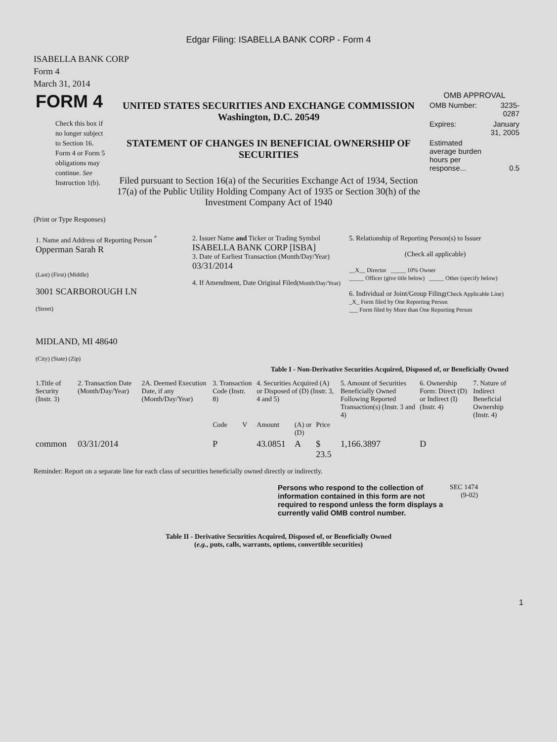Edgar Filing: ISABELLA BANK CORP - Form 4
ISABELLA BANK CORP
Form 4
March 31, 2014
| FORM 4 Check this box if no longer subject to Section 16. Form 4 or Form 5 obligations may continue. See Instruction 1(b). | UNITED STATES SECURITIES AND EXCHANGE COMMISSION Washington, D.C. 20549 STATEMENT OF CHANGES IN BENEFICIAL OWNERSHIP OF SECURITIES Filed pursuant to Section 16(a) of the Securities Exchange Act of 1934, Section 17(a) of the Public Utility Holding Company Act of 1935 or Section 30(h) of the Investment Company Act of 1940 | OMB APPROVAL / OMB Number: / 3235-0287 / / Expires: / January 31, 2005 / / Estimated average burden hours per response... / 0.5 / |
(Print or Type Responses)
| 1. Name and Address of Reporting Person <sup>*</sup> Opperman Sarah R (Last) (First) (Middle) 3001 SCARBOROUGH LN (Street) MIDLAND, MI 48640 (City) (State) (Zip) | 2. Issuer Name and Ticker or Trading Symbol ISABELLA BANK CORP [ISBA] 3. Date of Earliest Transaction (Month/Day/Year) 03/31/2014 4. If Amendment, Date Original Filed (Month/Day/Year) | 5. Relationship of Reporting Person(s) to Issuer (Check all applicable) __X__ Director _____ 10% Owner _____ Officer (give title below) _____ Other (specify below) 6. Individual or Joint/Group Filing (Check Applicable Line) _X_ Form filed by One Reporting Person ___ Form filed by More than One Reporting Person |
Table I - Non-Derivative Securities Acquired, Disposed of, or Beneficially Owned
| 1.Title of Security (Instr. 3) | 2. Transaction Date (Month/Day/Year) | 2A. Deemed Execution Date, if any (Month/Day/Year) | 3. Transaction Code (Instr. 8) | | 4. Securities Acquired (A) or Disposed of (D) (Instr. 3, 4 and 5) | | | 5. Amount of Securities Beneficially Owned Following Reported Transaction(s) (Instr. 3 and 4) | 6. Ownership Form: Direct (D) or Indirect (I) (Instr. 4) | 7. Nature of Indirect Beneficial Ownership (Instr. 4) |
| --- | --- | --- | --- | --- | --- | --- | --- | --- | --- | --- |
| | | | Code | V | Amount | (A) or (D) | Price | | | |
| common | 03/31/2014 | | P | | 43.0851 | A | $ 23.5 | 1,166.3897 | D | |
Reminder: Report on a separate line for each class of securities beneficially owned directly or indirectly.
| Persons who respond to the collection of information contained in this form are not required to respond unless the form displays a currently valid OMB control number. | SEC 1474 (9-02) |
Table II - Derivative Securities Acquired, Disposed of, or Beneficially Owned
(e.g., puts, calls, warrants, options, convertible securities)
1